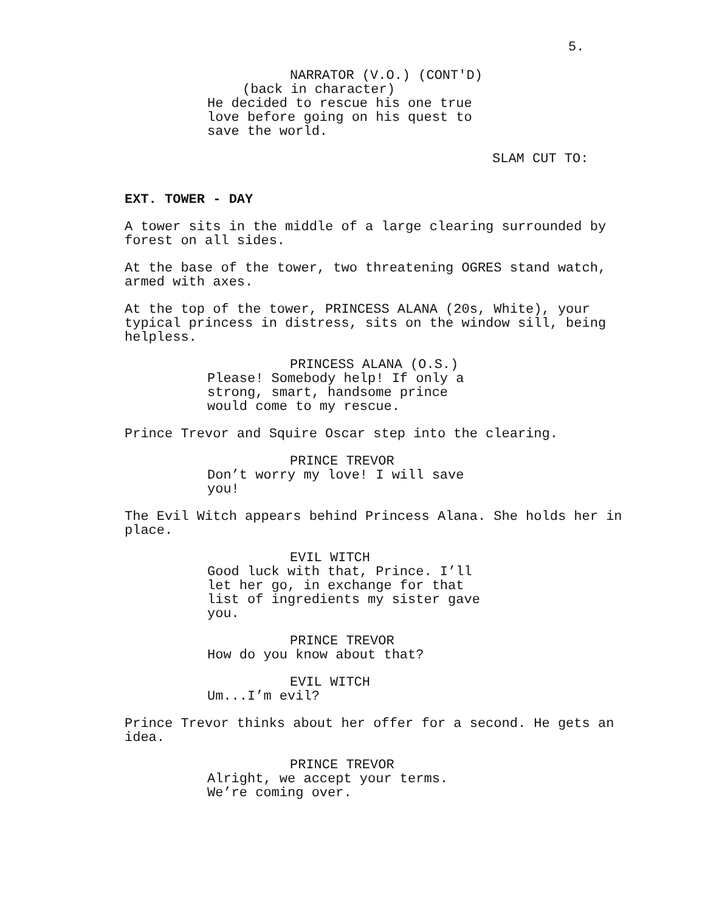5.
NARRATOR (V.O.) (CONT'D)
(back in character)
He decided to rescue his one true love before going on his quest to save the world.
SLAM CUT TO:
EXT. TOWER - DAY
A tower sits in the middle of a large clearing surrounded by forest on all sides.
At the base of the tower, two threatening OGRES stand watch, armed with axes.
At the top of the tower, PRINCESS ALANA (20s, White), your typical princess in distress, sits on the window sill, being helpless.
PRINCESS ALANA (O.S.)
Please! Somebody help! If only a strong, smart, handsome prince would come to my rescue.
Prince Trevor and Squire Oscar step into the clearing.
PRINCE TREVOR
Don’t worry my love! I will save you!
The Evil Witch appears behind Princess Alana. She holds her in place.
EVIL WITCH
Good luck with that, Prince. I’ll let her go, in exchange for that list of ingredients my sister gave you.
PRINCE TREVOR
How do you know about that?
EVIL WITCH
Um...I’m evil?
Prince Trevor thinks about her offer for a second. He gets an idea.
PRINCE TREVOR
Alright, we accept your terms. We’re coming over.